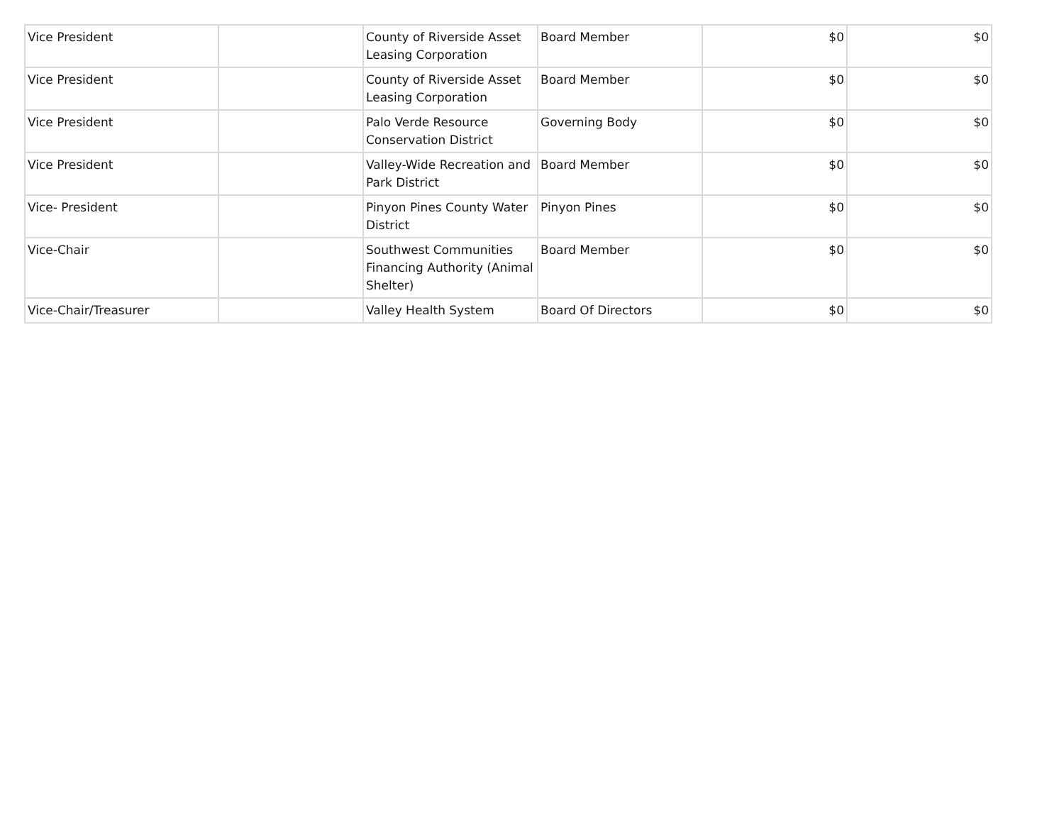| Vice President | | County of Riverside Asset Leasing Corporation | Board Member | $0 | $0 |
| Vice President | | County of Riverside Asset Leasing Corporation | Board Member | $0 | $0 |
| Vice President | | Palo Verde Resource Conservation District | Governing Body | $0 | $0 |
| Vice President | | Valley-Wide Recreation and Park District | Board Member | $0 | $0 |
| Vice- President | | Pinyon Pines County Water District | Pinyon Pines | $0 | $0 |
| Vice-Chair | | Southwest Communities Financing Authority (Animal Shelter) | Board Member | $0 | $0 |
| Vice-Chair/Treasurer | | Valley Health System | Board Of Directors | $0 | $0 |